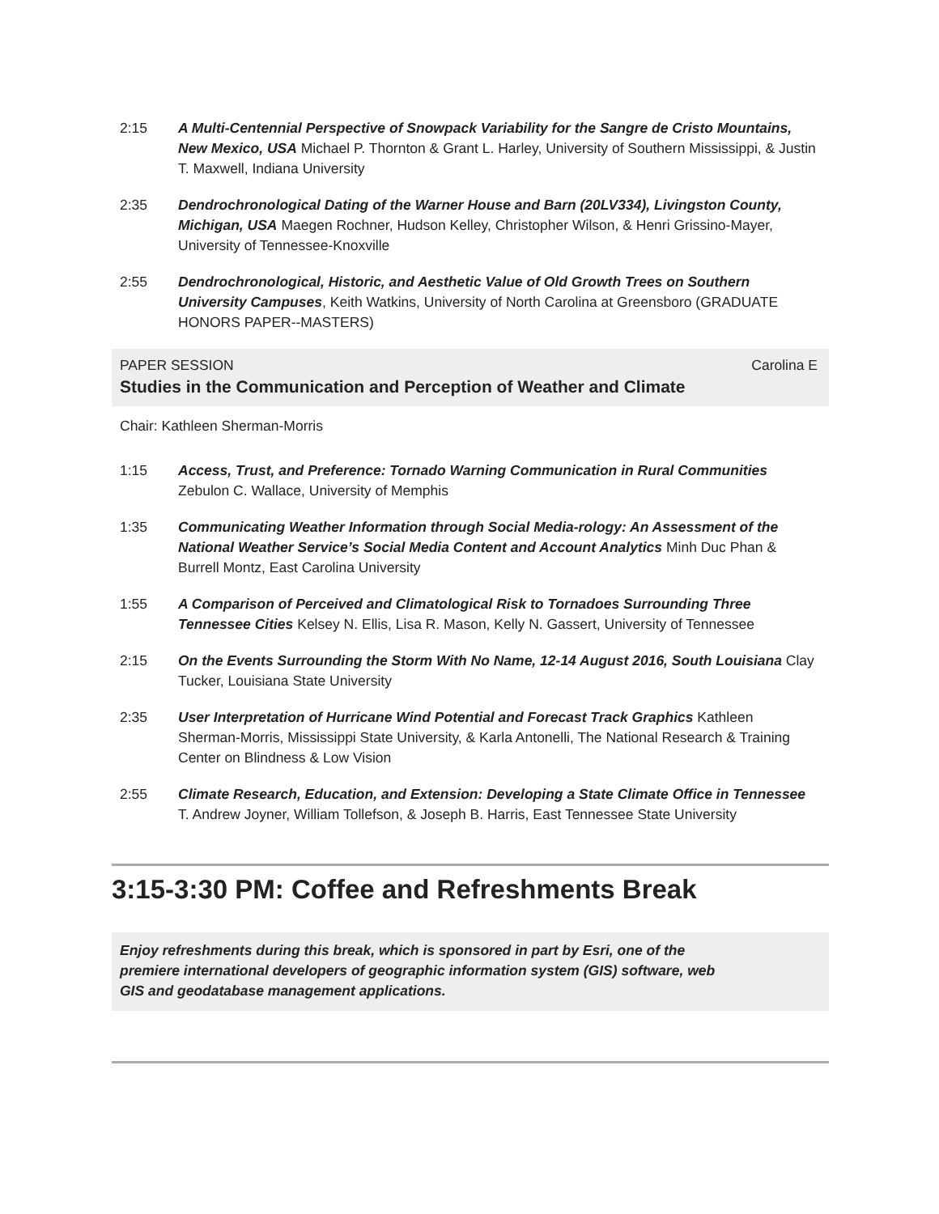2:15 A Multi-Centennial Perspective of Snowpack Variability for the Sangre de Cristo Mountains, New Mexico, USA Michael P. Thornton & Grant L. Harley, University of Southern Mississippi, & Justin T. Maxwell, Indiana University
2:35 Dendrochronological Dating of the Warner House and Barn (20LV334), Livingston County, Michigan, USA Maegen Rochner, Hudson Kelley, Christopher Wilson, & Henri Grissino-Mayer, University of Tennessee-Knoxville
2:55 Dendrochronological, Historic, and Aesthetic Value of Old Growth Trees on Southern University Campuses, Keith Watkins, University of North Carolina at Greensboro (GRADUATE HONORS PAPER--MASTERS)
PAPER SESSION Carolina E
Studies in the Communication and Perception of Weather and Climate
Chair: Kathleen Sherman-Morris
1:15 Access, Trust, and Preference: Tornado Warning Communication in Rural Communities Zebulon C. Wallace, University of Memphis
1:35 Communicating Weather Information through Social Media-rology: An Assessment of the National Weather Service’s Social Media Content and Account Analytics Minh Duc Phan & Burrell Montz, East Carolina University
1:55 A Comparison of Perceived and Climatological Risk to Tornadoes Surrounding Three Tennessee Cities Kelsey N. Ellis, Lisa R. Mason, Kelly N. Gassert, University of Tennessee
2:15 On the Events Surrounding the Storm With No Name, 12-14 August 2016, South Louisiana Clay Tucker, Louisiana State University
2:35 User Interpretation of Hurricane Wind Potential and Forecast Track Graphics Kathleen Sherman-Morris, Mississippi State University, & Karla Antonelli, The National Research & Training Center on Blindness & Low Vision
2:55 Climate Research, Education, and Extension: Developing a State Climate Office in Tennessee T. Andrew Joyner, William Tollefson, & Joseph B. Harris, East Tennessee State University
3:15-3:30 PM: Coffee and Refreshments Break
Enjoy refreshments during this break, which is sponsored in part by Esri, one of the
premiere international developers of geographic information system (GIS) software, web
GIS and geodatabase management applications.